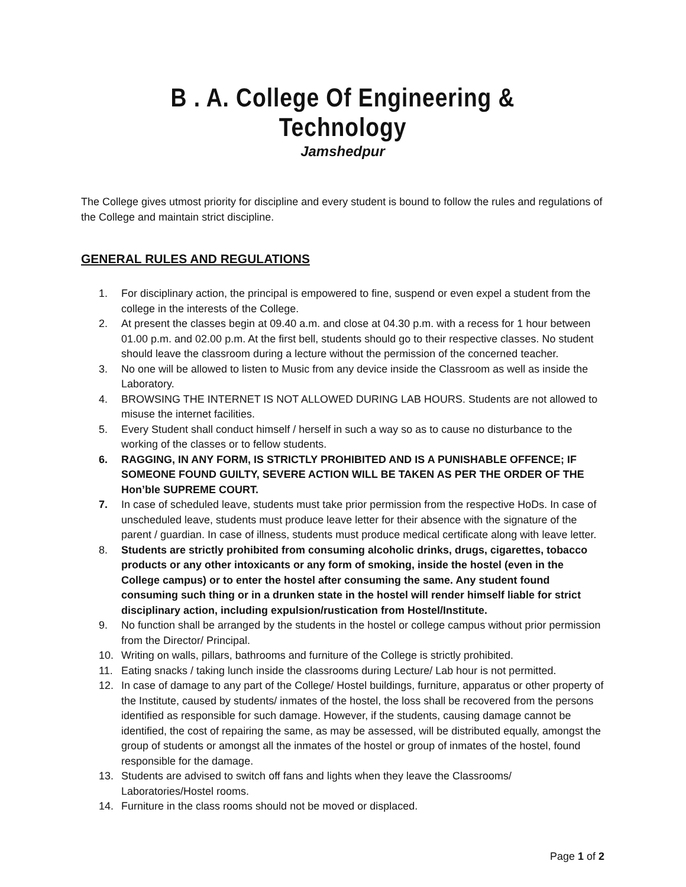B . A. College Of Engineering & Technology
Jamshedpur
The College gives utmost priority for discipline and every student is bound to follow the rules and regulations of the College and maintain strict discipline.
GENERAL RULES AND REGULATIONS
1. For disciplinary action, the principal is empowered to fine, suspend or even expel a student from the college in the interests of the College.
2. At present the classes begin at 09.40 a.m. and close at 04.30 p.m. with a recess for 1 hour between 01.00 p.m. and 02.00 p.m. At the first bell, students should go to their respective classes. No student should leave the classroom during a lecture without the permission of the concerned teacher.
3. No one will be allowed to listen to Music from any device inside the Classroom as well as inside the Laboratory.
4. BROWSING THE INTERNET IS NOT ALLOWED DURING LAB HOURS. Students are not allowed to misuse the internet facilities.
5. Every Student shall conduct himself / herself in such a way so as to cause no disturbance to the working of the classes or to fellow students.
6. RAGGING, IN ANY FORM, IS STRICTLY PROHIBITED AND IS A PUNISHABLE OFFENCE; IF SOMEONE FOUND GUILTY, SEVERE ACTION WILL BE TAKEN AS PER THE ORDER OF THE Hon’ble SUPREME COURT.
7. In case of scheduled leave, students must take prior permission from the respective HoDs. In case of unscheduled leave, students must produce leave letter for their absence with the signature of the parent / guardian. In case of illness, students must produce medical certificate along with leave letter.
8. Students are strictly prohibited from consuming alcoholic drinks, drugs, cigarettes, tobacco products or any other intoxicants or any form of smoking, inside the hostel (even in the College campus) or to enter the hostel after consuming the same. Any student found consuming such thing or in a drunken state in the hostel will render himself liable for strict disciplinary action, including expulsion/rustication from Hostel/Institute.
9. No function shall be arranged by the students in the hostel or college campus without prior permission from the Director/ Principal.
10. Writing on walls, pillars, bathrooms and furniture of the College is strictly prohibited.
11. Eating snacks / taking lunch inside the classrooms during Lecture/ Lab hour is not permitted.
12. In case of damage to any part of the College/ Hostel buildings, furniture, apparatus or other property of the Institute, caused by students/ inmates of the hostel, the loss shall be recovered from the persons identified as responsible for such damage. However, if the students, causing damage cannot be identified, the cost of repairing the same, as may be assessed, will be distributed equally, amongst the group of students or amongst all the inmates of the hostel or group of inmates of the hostel, found responsible for the damage.
13. Students are advised to switch off fans and lights when they leave the Classrooms/ Laboratories/Hostel rooms.
14. Furniture in the class rooms should not be moved or displaced.
Page 1 of 2